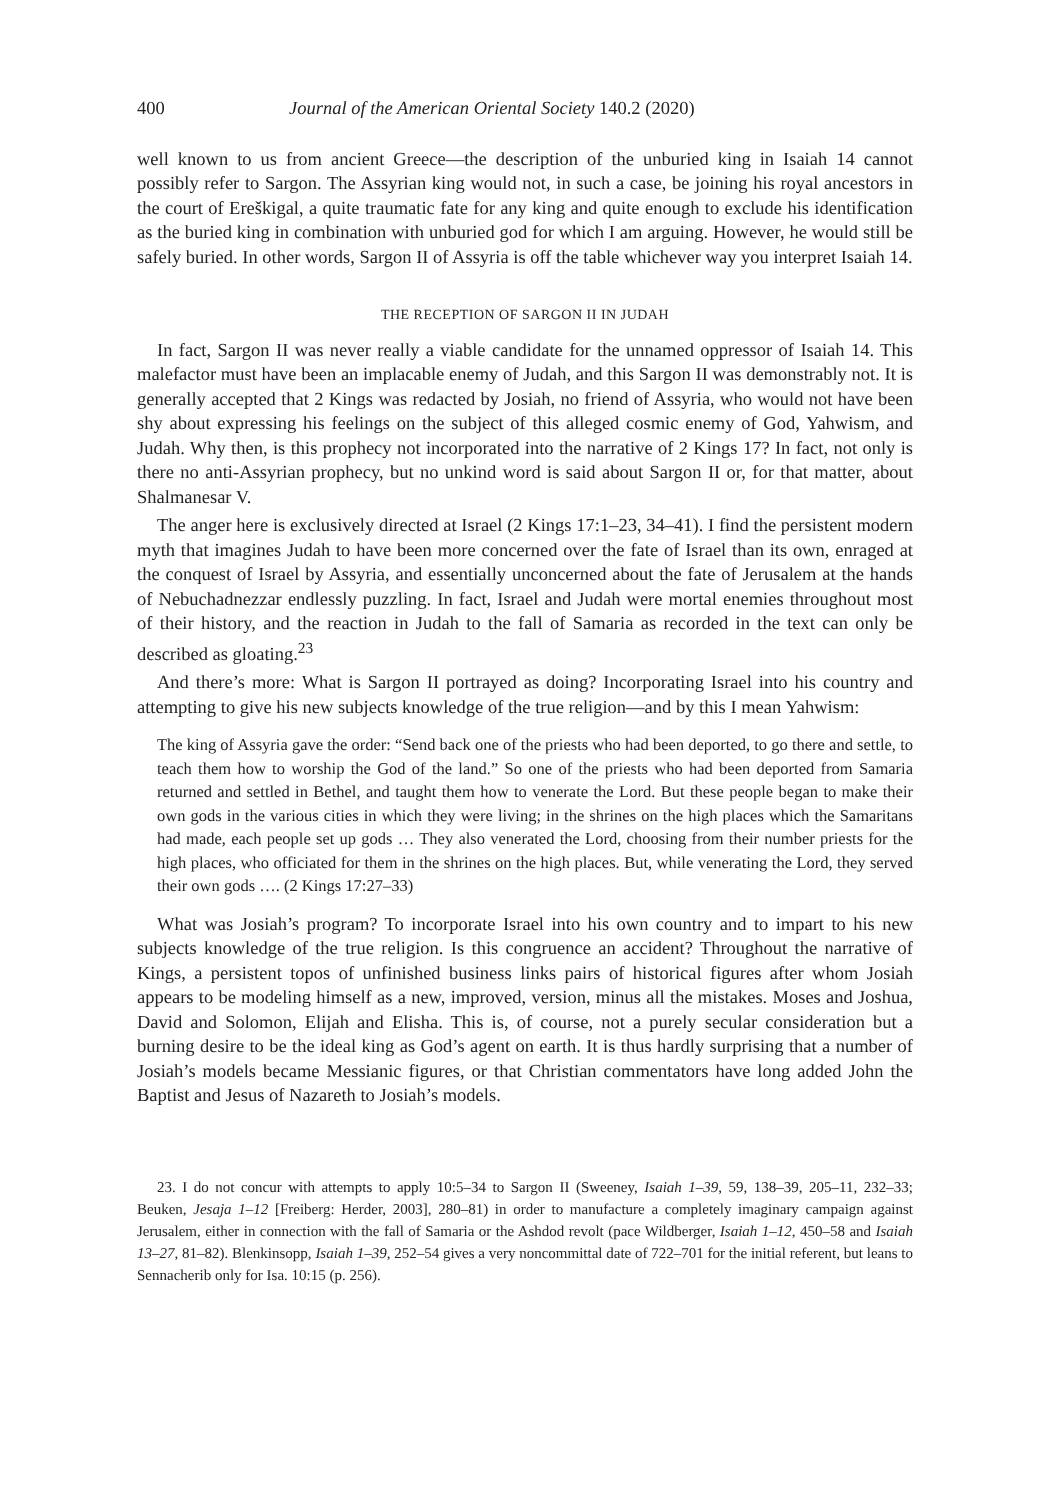400 Journal of the American Oriental Society 140.2 (2020)
well known to us from ancient Greece—the description of the unburied king in Isaiah 14 cannot possibly refer to Sargon. The Assyrian king would not, in such a case, be joining his royal ancestors in the court of Ereškigal, a quite traumatic fate for any king and quite enough to exclude his identification as the buried king in combination with unburied god for which I am arguing. However, he would still be safely buried. In other words, Sargon II of Assyria is off the table whichever way you interpret Isaiah 14.
THE RECEPTION OF SARGON II IN JUDAH
In fact, Sargon II was never really a viable candidate for the unnamed oppressor of Isaiah 14. This malefactor must have been an implacable enemy of Judah, and this Sargon II was demonstrably not. It is generally accepted that 2 Kings was redacted by Josiah, no friend of Assyria, who would not have been shy about expressing his feelings on the subject of this alleged cosmic enemy of God, Yahwism, and Judah. Why then, is this prophecy not incorporated into the narrative of 2 Kings 17? In fact, not only is there no anti-Assyrian prophecy, but no unkind word is said about Sargon II or, for that matter, about Shalmanesar V.
The anger here is exclusively directed at Israel (2 Kings 17:1–23, 34–41). I find the persistent modern myth that imagines Judah to have been more concerned over the fate of Israel than its own, enraged at the conquest of Israel by Assyria, and essentially unconcerned about the fate of Jerusalem at the hands of Nebuchadnezzar endlessly puzzling. In fact, Israel and Judah were mortal enemies throughout most of their history, and the reaction in Judah to the fall of Samaria as recorded in the text can only be described as gloating.<sup>23</sup>
And there’s more: What is Sargon II portrayed as doing? Incorporating Israel into his country and attempting to give his new subjects knowledge of the true religion—and by this I mean Yahwism:
The king of Assyria gave the order: “Send back one of the priests who had been deported, to go there and settle, to teach them how to worship the God of the land.” So one of the priests who had been deported from Samaria returned and settled in Bethel, and taught them how to venerate the Lord. But these people began to make their own gods in the various cities in which they were living; in the shrines on the high places which the Samaritans had made, each people set up gods … They also venerated the Lord, choosing from their number priests for the high places, who officiated for them in the shrines on the high places. But, while venerating the Lord, they served their own gods …. (2 Kings 17:27–33)
What was Josiah’s program? To incorporate Israel into his own country and to impart to his new subjects knowledge of the true religion. Is this congruence an accident? Throughout the narrative of Kings, a persistent topos of unfinished business links pairs of historical figures after whom Josiah appears to be modeling himself as a new, improved, version, minus all the mistakes. Moses and Joshua, David and Solomon, Elijah and Elisha. This is, of course, not a purely secular consideration but a burning desire to be the ideal king as God’s agent on earth. It is thus hardly surprising that a number of Josiah’s models became Messianic figures, or that Christian commentators have long added John the Baptist and Jesus of Nazareth to Josiah’s models.
23. I do not concur with attempts to apply 10:5–34 to Sargon II (Sweeney, Isaiah 1–39, 59, 138–39, 205–11, 232–33; Beuken, Jesaja 1–12 [Freiberg: Herder, 2003], 280–81) in order to manufacture a completely imaginary campaign against Jerusalem, either in connection with the fall of Samaria or the Ashdod revolt (pace Wildberger, Isaiah 1–12, 450–58 and Isaiah 13–27, 81–82). Blenkinsopp, Isaiah 1–39, 252–54 gives a very noncommittal date of 722–701 for the initial referent, but leans to Sennacherib only for Isa. 10:15 (p. 256).